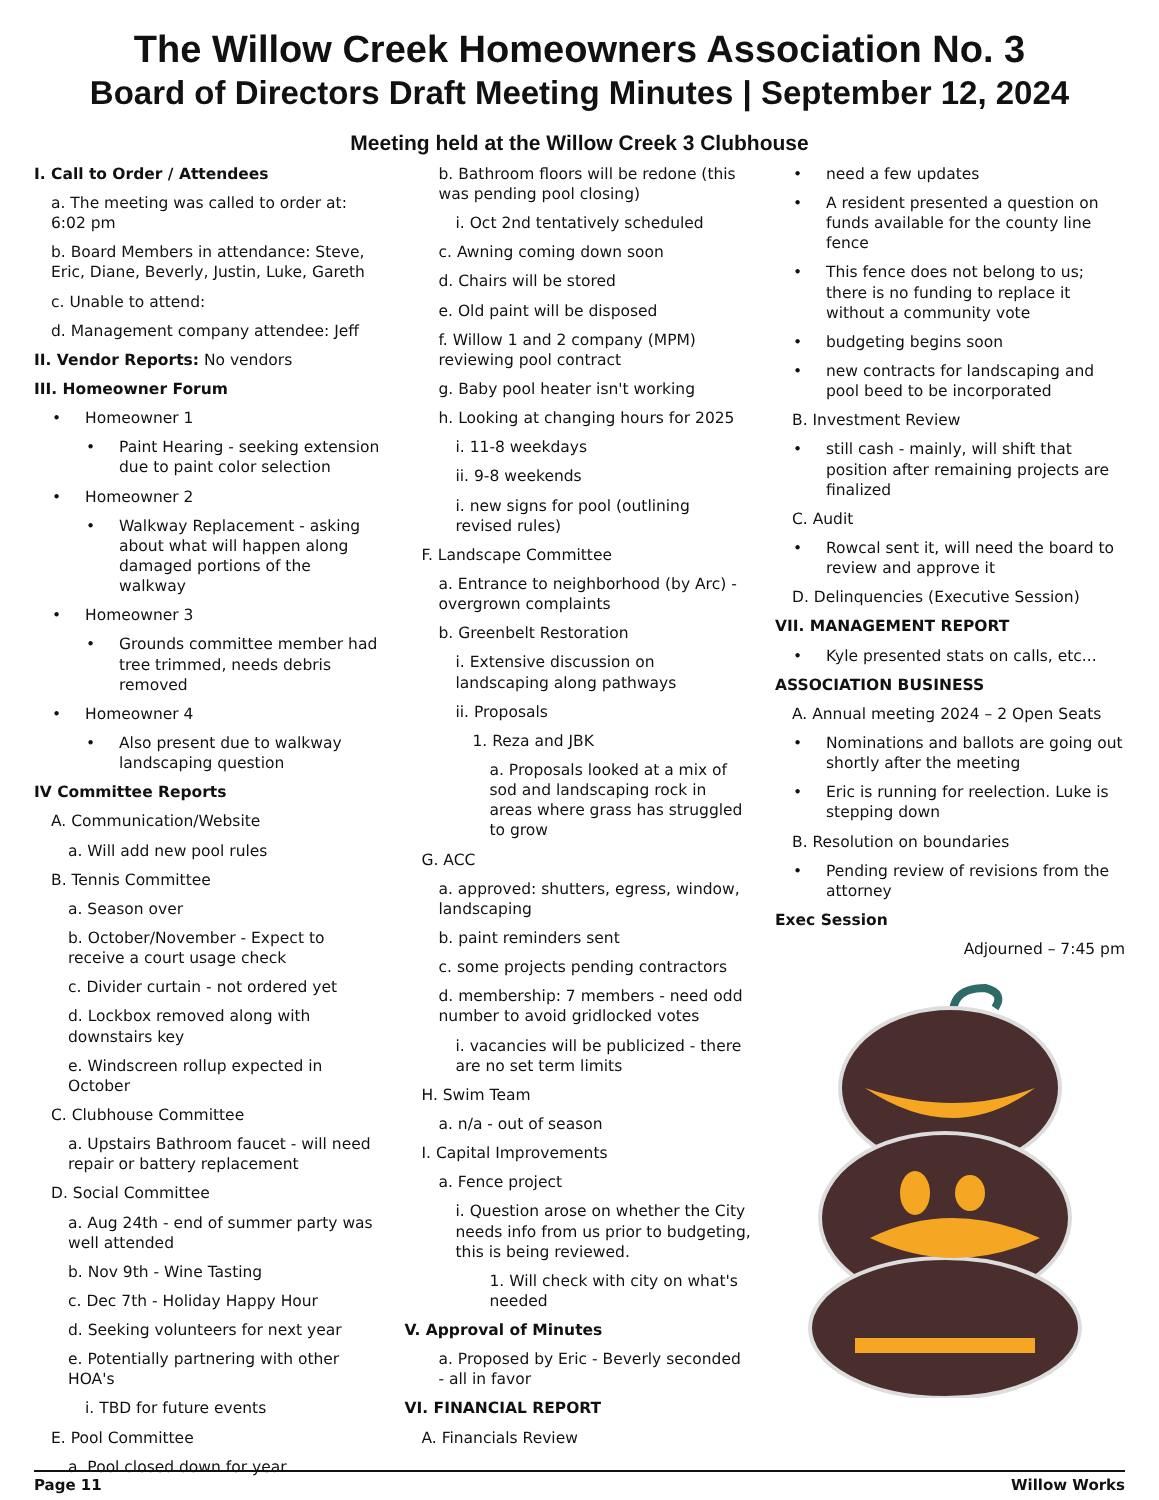The Willow Creek Homeowners Association No. 3
Board of Directors Draft Meeting Minutes | September 12, 2024
Meeting held at the Willow Creek 3 Clubhouse
I. Call to Order / Attendees
a. The meeting was called to order at: 6:02 pm
b. Board Members in attendance: Steve, Eric, Diane, Beverly, Justin, Luke, Gareth
c. Unable to attend:
d. Management company attendee: Jeff
II. Vendor Reports: No vendors
III. Homeowner Forum
Homeowner 1
Paint Hearing - seeking extension due to paint color selection
Homeowner 2
Walkway Replacement - asking about what will happen along damaged portions of the walkway
Homeowner 3
Grounds committee member had tree trimmed, needs debris removed
Homeowner 4
Also present due to walkway landscaping question
IV Committee Reports
A. Communication/Website
a. Will add new pool rules
B. Tennis Committee
a. Season over
b. October/November - Expect to receive a court usage check
c. Divider curtain - not ordered yet
d. Lockbox removed along with downstairs key
e. Windscreen rollup expected in October
C. Clubhouse Committee
a. Upstairs Bathroom faucet - will need repair or battery replacement
D. Social Committee
a. Aug 24th - end of summer party was well attended
b. Nov 9th - Wine Tasting
c. Dec 7th - Holiday Happy Hour
d. Seeking volunteers for next year
e. Potentially partnering with other HOA's
i. TBD for future events
E. Pool Committee
a. Pool closed down for year
b. Bathroom floors will be redone (this was pending pool closing)
i. Oct 2nd tentatively scheduled
c. Awning coming down soon
d. Chairs will be stored
e. Old paint will be disposed
f. Willow 1 and 2 company (MPM) reviewing pool contract
g. Baby pool heater isn't working
h. Looking at changing hours for 2025
i. 11-8 weekdays
ii. 9-8 weekends
i. new signs for pool (outlining revised rules)
F. Landscape Committee
a. Entrance to neighborhood (by Arc) - overgrown complaints
b. Greenbelt Restoration
i. Extensive discussion on landscaping along pathways
ii. Proposals
1. Reza and JBK
a. Proposals looked at a mix of sod and landscaping rock in areas where grass has struggled to grow
G. ACC
a. approved: shutters, egress, window, landscaping
b. paint reminders sent
c. some projects pending contractors
d. membership: 7 members - need odd number to avoid gridlocked votes
i. vacancies will be publicized - there are no set term limits
H. Swim Team
a. n/a - out of season
I. Capital Improvements
a. Fence project
i. Question arose on whether the City needs info from us prior to budgeting, this is being reviewed.
1. Will check with city on what's needed
V. Approval of Minutes
a. Proposed by Eric - Beverly seconded - all in favor
VI. FINANCIAL REPORT
A. Financials Review
need a few updates
A resident presented a question on funds available for the county line fence
This fence does not belong to us; there is no funding to replace it without a community vote
budgeting begins soon
new contracts for landscaping and pool beed to be incorporated
B. Investment Review
still cash - mainly, will shift that position after remaining projects are finalized
C. Audit
Rowcal sent it, will need the board to review and approve it
D. Delinquencies (Executive Session)
VII. MANAGEMENT REPORT
Kyle presented stats on calls, etc...
ASSOCIATION BUSINESS
A. Annual meeting 2024 – 2 Open Seats
Nominations and ballots are going out shortly after the meeting
Eric is running for reelection. Luke is stepping down
B. Resolution on boundaries
Pending review of revisions from the attorney
Exec Session
Adjourned – 7:45 pm
Page 11 Willow Works